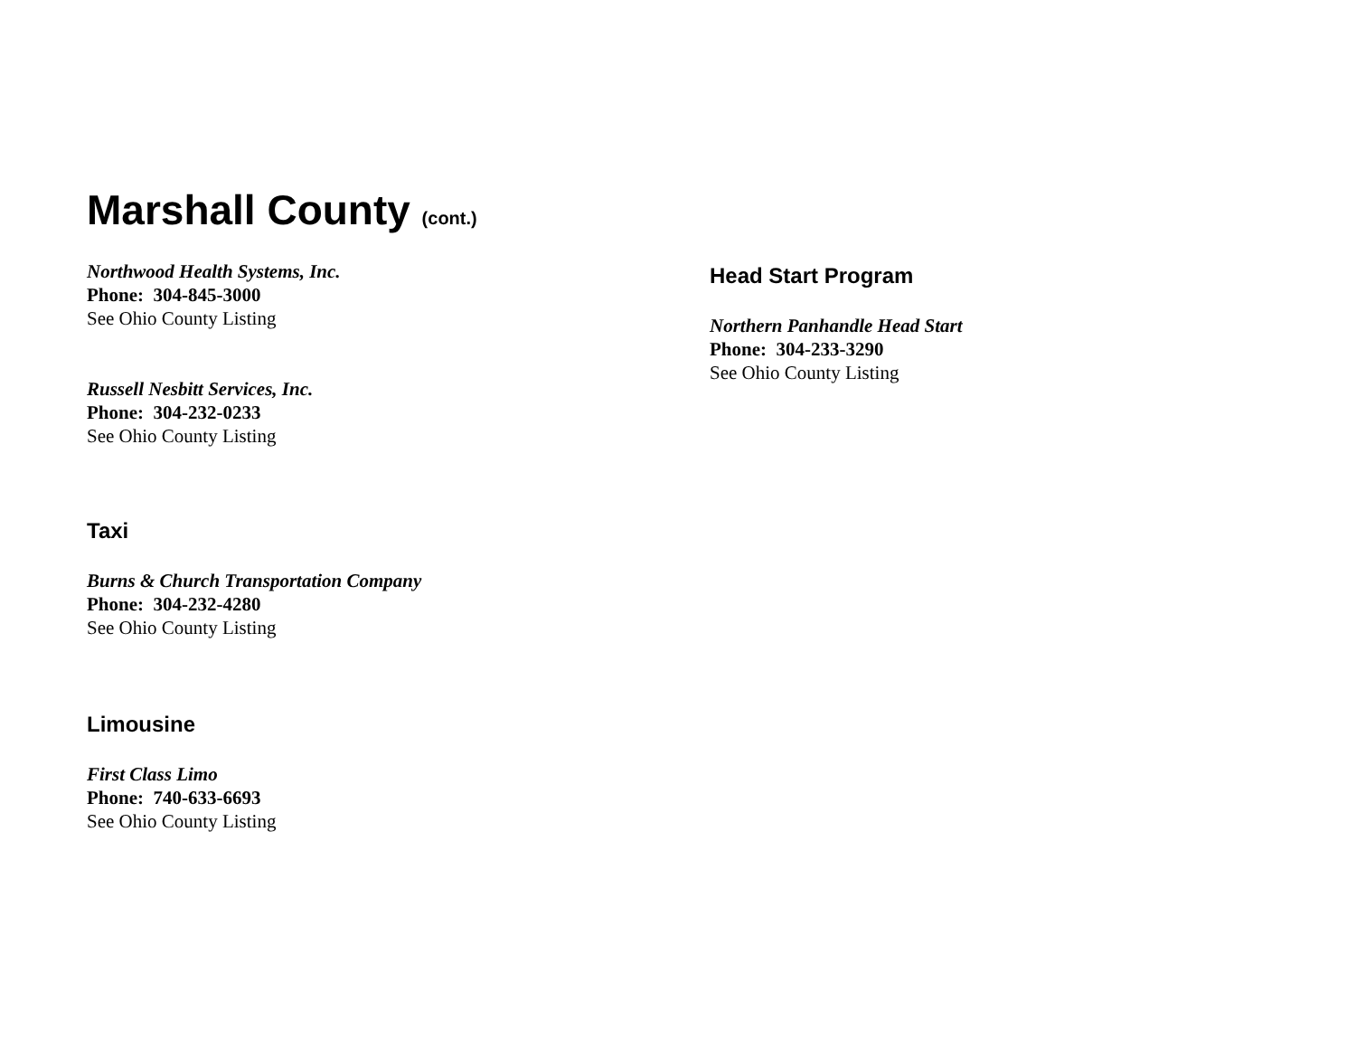Marshall County (cont.)
Northwood Health Systems, Inc.
Phone: 304-845-3000
See Ohio County Listing
Russell Nesbitt Services, Inc.
Phone: 304-232-0233
See Ohio County Listing
Taxi
Burns & Church Transportation Company
Phone: 304-232-4280
See Ohio County Listing
Limousine
First Class Limo
Phone: 740-633-6693
See Ohio County Listing
Head Start Program
Northern Panhandle Head Start
Phone: 304-233-3290
See Ohio County Listing